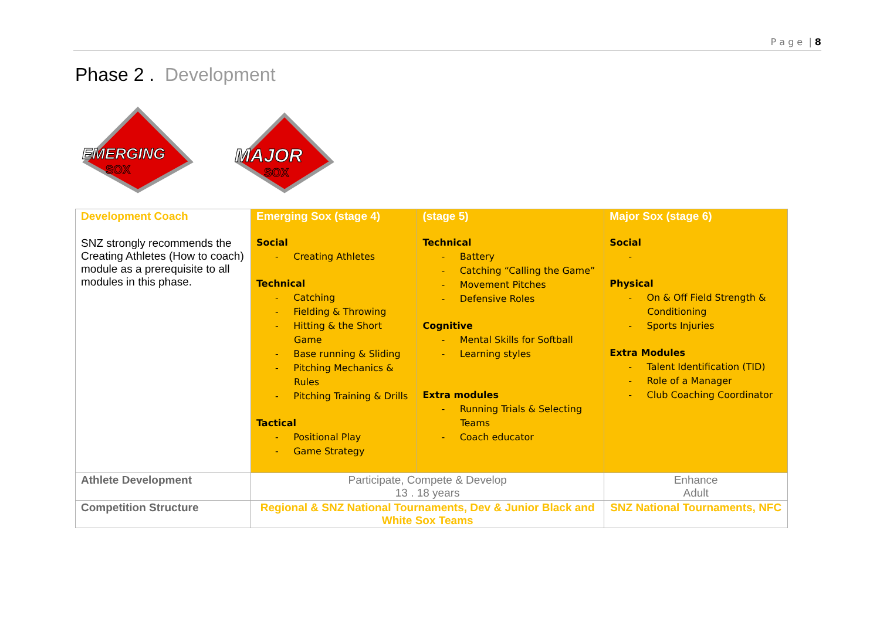P a g e | 8
Phase 2 . Development
EMERGING
SOX
MAJOR
SOX
| Development Coach SNZ strongly recommends the Creating Athletes (How to coach) module as a prerequisite to all modules in this phase. | Emerging Sox (stage 4) Social - Creating Athletes Technical - Catching - Fielding & Throwing - Hitting & the Short Game - Base running & Sliding - Pitching Mechanics & Rules - Pitching Training & Drills Tactical - Positional Play - Game Strategy | (stage 5) Technical - Battery - Catching “Calling the Game” - Movement Pitches - Defensive Roles Cognitive - Mental Skills for Softball - Learning styles Extra modules - Running Trials & Selecting Teams - Coach educator | Major Sox (stage 6) Social - Physical - On & Off Field Strength & Conditioning - Sports Injuries Extra Modules - Talent Identification (TID) - Role of a Manager - Club Coaching Coordinator |
| Athlete Development | Participate, Compete & Develop 13 . 18 years | | Enhance Adult |
| Competition Structure | Regional & SNZ National Tournaments, Dev & Junior Black and White Sox Teams | | SNZ National Tournaments, NFC |